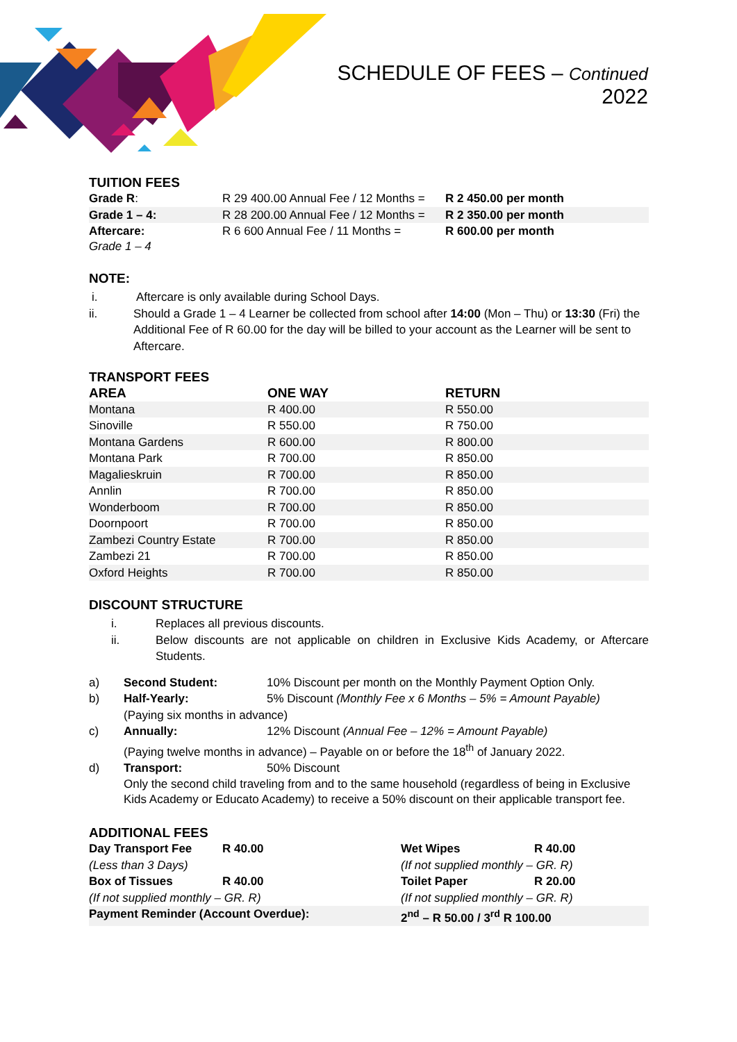SCHEDULE OF FEES – Continued
2022
TUITION FEES
| Grade R : | R 29 400.00 Annual Fee / 12 Months = | R 2 450.00 per month |
| Grade 1 – 4: | R 28 200.00 Annual Fee / 12 Months = | R 2 350.00 per month |
| Aftercare: Grade 1 – 4 | R 6 600 Annual Fee / 11 Months = | R 600.00 per month |
NOTE:
i. Aftercare is only available during School Days.
ii. Should a Grade 1 – 4 Learner be collected from school after 14:00 (Mon – Thu) or 13:30 (Fri) the Additional Fee of R 60.00 for the day will be billed to your account as the Learner will be sent to Aftercare.
TRANSPORT FEES
| AREA | ONE WAY | RETURN |
| --- | --- | --- |
| Montana | R 400.00 | R 550.00 |
| Sinoville | R 550.00 | R 750.00 |
| Montana Gardens | R 600.00 | R 800.00 |
| Montana Park | R 700.00 | R 850.00 |
| Magalieskruin | R 700.00 | R 850.00 |
| Annlin | R 700.00 | R 850.00 |
| Wonderboom | R 700.00 | R 850.00 |
| Doornpoort | R 700.00 | R 850.00 |
| Zambezi Country Estate | R 700.00 | R 850.00 |
| Zambezi 21 | R 700.00 | R 850.00 |
| Oxford Heights | R 700.00 | R 850.00 |
DISCOUNT STRUCTURE
i. Replaces all previous discounts.
ii. Below discounts are not applicable on children in Exclusive Kids Academy, or Aftercare Students.
| a) | Second Student: | 10% Discount per month on the Monthly Payment Option Only. |
| b) | Half-Yearly: | 5% Discount (Monthly Fee x 6 Months – 5% = Amount Payable) |
| | (Paying six months in advance) | |
| c) | Annually: | 12% Discount (Annual Fee – 12% = Amount Payable) |
| | (Paying twelve months in advance) – Payable on or before the 18<sup>th</sup> of January 2022. | |
| d) | Transport: | 50% Discount |
| | Only the second child traveling from and to the same household (regardless of being in Exclusive Kids Academy or Educato Academy) to receive a 50% discount on their applicable transport fee. | |
ADDITIONAL FEES
| Day Transport Fee | R 40.00 | Wet Wipes | R 40.00 |
| (Less than 3 Days) | | (If not supplied monthly – GR. R) | |
| Box of Tissues | R 40.00 | Toilet Paper | R 20.00 |
| (If not supplied monthly – GR. R) | | (If not supplied monthly – GR. R) | |
| Payment Reminder (Account Overdue): | | 2<sup>nd</sup> – R 50.00 / 3<sup>rd</sup> R 100.00 | |